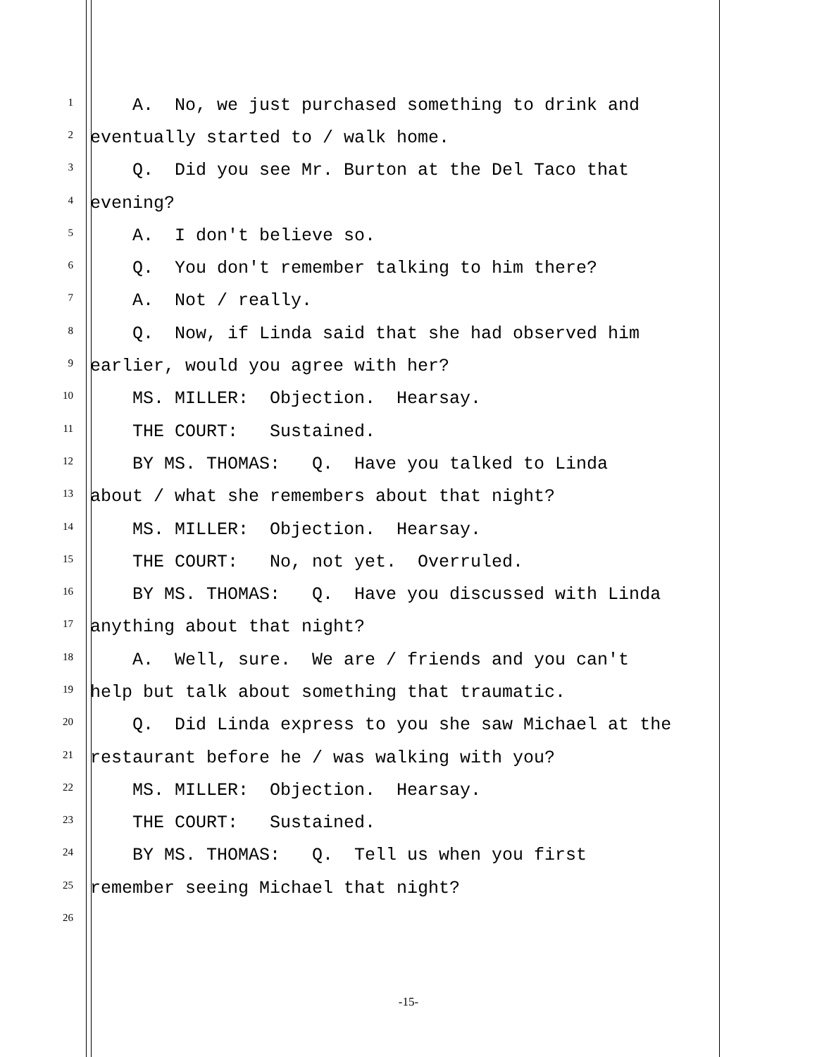1 A. No, we just purchased something to drink and
2 eventually started to / walk home.
3 Q. Did you see Mr. Burton at the Del Taco that
4 evening?
5 A. I don't believe so.
6 Q. You don't remember talking to him there?
7 A. Not / really.
8 Q. Now, if Linda said that she had observed him
9 earlier, would you agree with her?
10 MS. MILLER: Objection. Hearsay.
11 THE COURT: Sustained.
12 BY MS. THOMAS: Q. Have you talked to Linda
13 about / what she remembers about that night?
14 MS. MILLER: Objection. Hearsay.
15 THE COURT: No, not yet. Overruled.
16 BY MS. THOMAS: Q. Have you discussed with Linda
17 anything about that night?
18 A. Well, sure. We are / friends and you can't
19 help but talk about something that traumatic.
20 Q. Did Linda express to you she saw Michael at the
21 restaurant before he / was walking with you?
22 MS. MILLER: Objection. Hearsay.
23 THE COURT: Sustained.
24 BY MS. THOMAS: Q. Tell us when you first
25 remember seeing Michael that night?
26
-15-